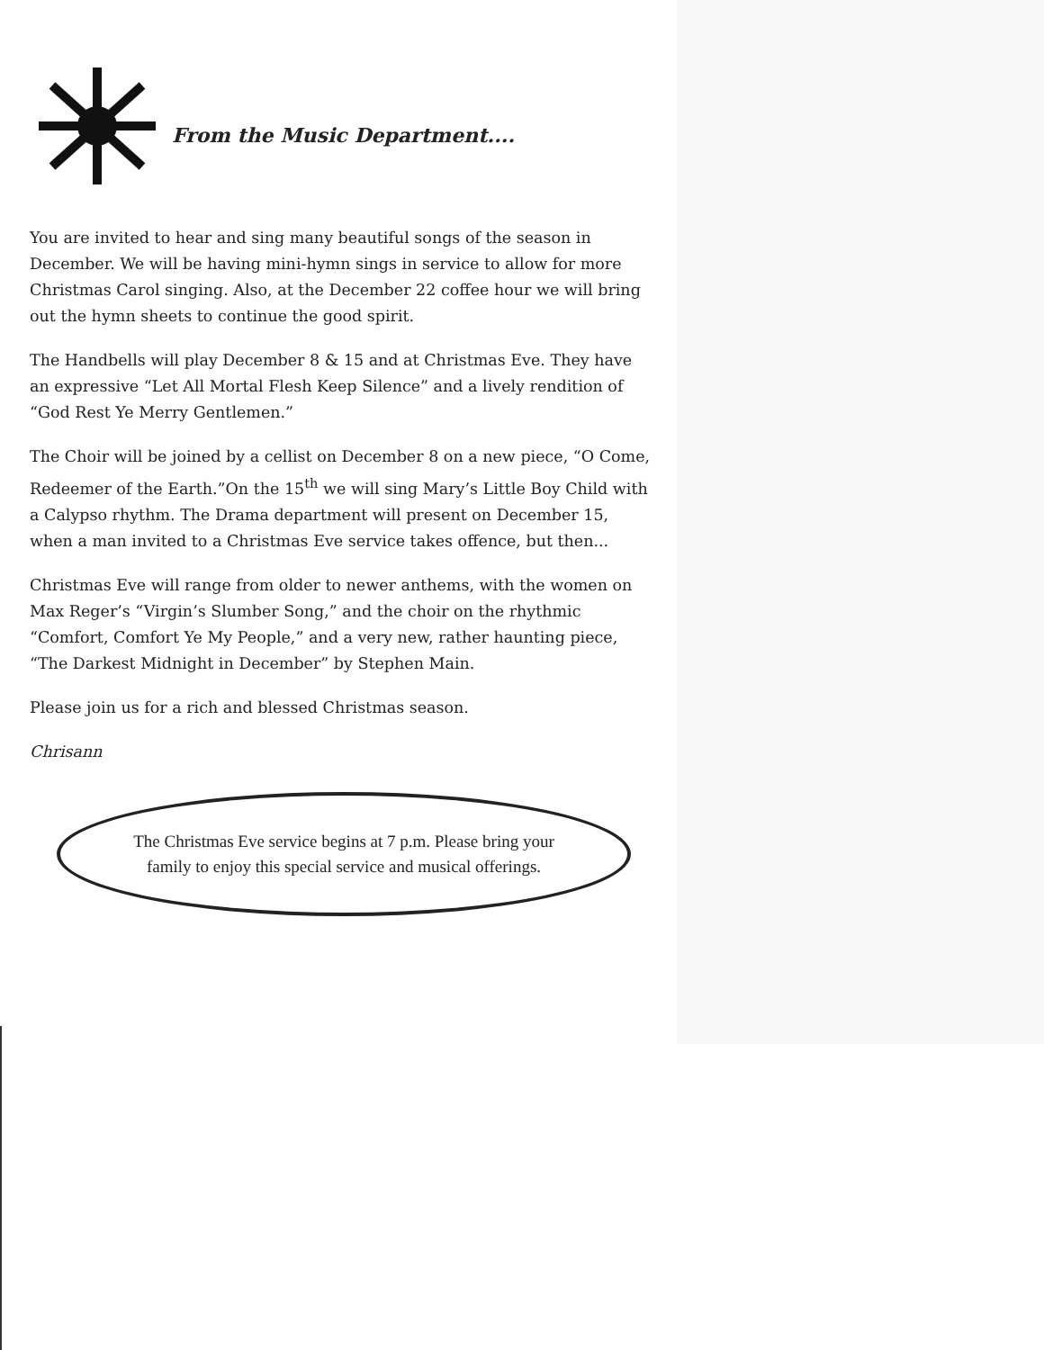From the Music Department....
You are invited to hear and sing many beautiful songs of the season in December. We will be having mini-hymn sings in service to allow for more Christmas Carol singing. Also, at the December 22 coffee hour we will bring out the hymn sheets to continue the good spirit.
The Handbells will play December 8 & 15 and at Christmas Eve. They have an expressive “Let All Mortal Flesh Keep Silence” and a lively rendition of “God Rest Ye Merry Gentlemen.”
The Choir will be joined by a cellist on December 8 on a new piece, “O Come, Redeemer of the Earth.”On the 15<sup>th</sup> we will sing Mary’s Little Boy Child with a Calypso rhythm. The Drama department will present on December 15, when a man invited to a Christmas Eve service takes offence, but then...
Christmas Eve will range from older to newer anthems, with the women on Max Reger’s “Virgin’s Slumber Song,” and the choir on the rhythmic “Comfort, Comfort Ye My People,” and a very new, rather haunting piece, “The Darkest Midnight in December” by Stephen Main.
Please join us for a rich and blessed Christmas season.
Chrisann
The Christmas Eve service begins at 7 p.m. Please bring your
family to enjoy this special service and musical offerings.